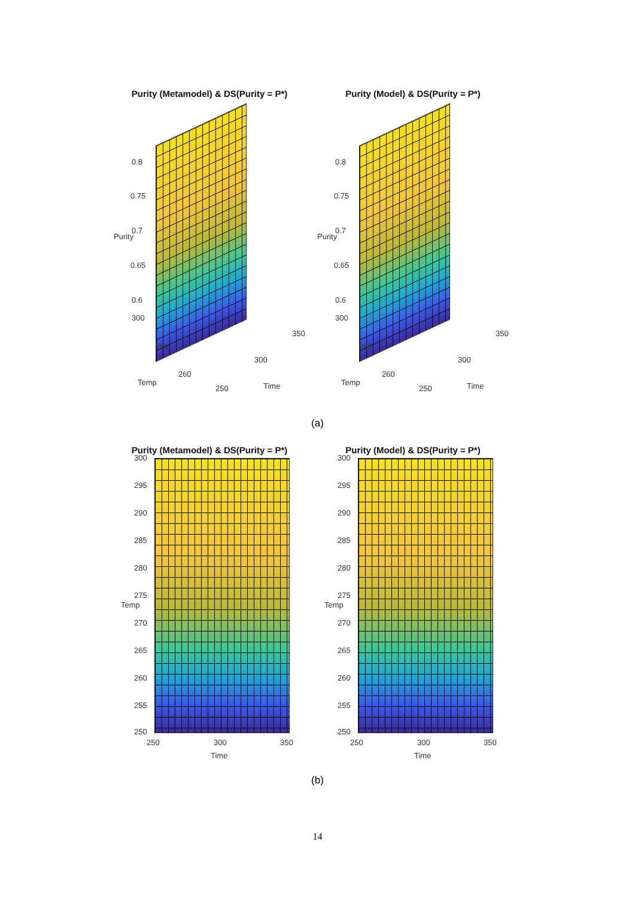Purity (Metamodel) & DS(Purity = P*)
0.8
0.75
0.7
0.65
0.6
Purity
300
280
260
Temp
250
300
350
Time
Purity (Model) & DS(Purity = P*)
0.8
0.75
0.7
0.65
0.6
Purity
300
280
260
Temp
250
300
350
Time
(a)
Purity (Metamodel) & DS(Purity = P*)
300
295
290
285
280
275
270
265
260
255
250
Temp
250 300 350
Time
Purity (Model) & DS(Purity = P*)
300
295
290
285
280
275
270
265
260
255
250
Temp
250 300 350
Time
(b)
14